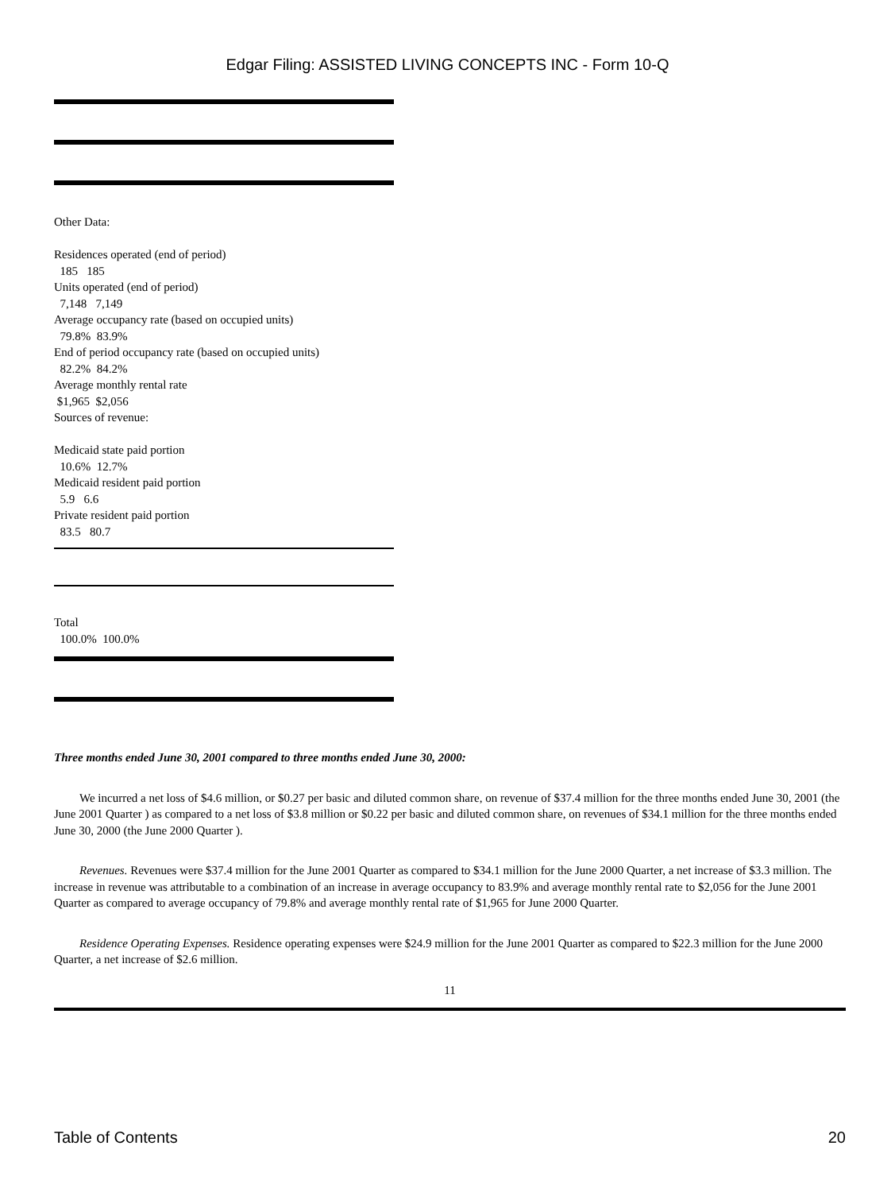Edgar Filing: ASSISTED LIVING CONCEPTS INC - Form 10-Q
Other Data:
Residences operated (end of period)
185 185
Units operated (end of period)
7,148 7,149
Average occupancy rate (based on occupied units)
79.8% 83.9%
End of period occupancy rate (based on occupied units)
82.2% 84.2%
Average monthly rental rate
$1,965 $2,056
Sources of revenue:
Medicaid state paid portion
10.6% 12.7%
Medicaid resident paid portion
5.9 6.6
Private resident paid portion
83.5 80.7
Total
100.0% 100.0%
Three months ended June 30, 2001 compared to three months ended June 30, 2000:
We incurred a net loss of $4.6 million, or $0.27 per basic and diluted common share, on revenue of $37.4 million for the three months ended June 30, 2001 (the June 2001 Quarter ) as compared to a net loss of $3.8 million or $0.22 per basic and diluted common share, on revenues of $34.1 million for the three months ended June 30, 2000 (the June 2000 Quarter ).
Revenues. Revenues were $37.4 million for the June 2001 Quarter as compared to $34.1 million for the June 2000 Quarter, a net increase of $3.3 million. The increase in revenue was attributable to a combination of an increase in average occupancy to 83.9% and average monthly rental rate to $2,056 for the June 2001 Quarter as compared to average occupancy of 79.8% and average monthly rental rate of $1,965 for June 2000 Quarter.
Residence Operating Expenses. Residence operating expenses were $24.9 million for the June 2001 Quarter as compared to $22.3 million for the June 2000 Quarter, a net increase of $2.6 million.
11
Table of Contents 20